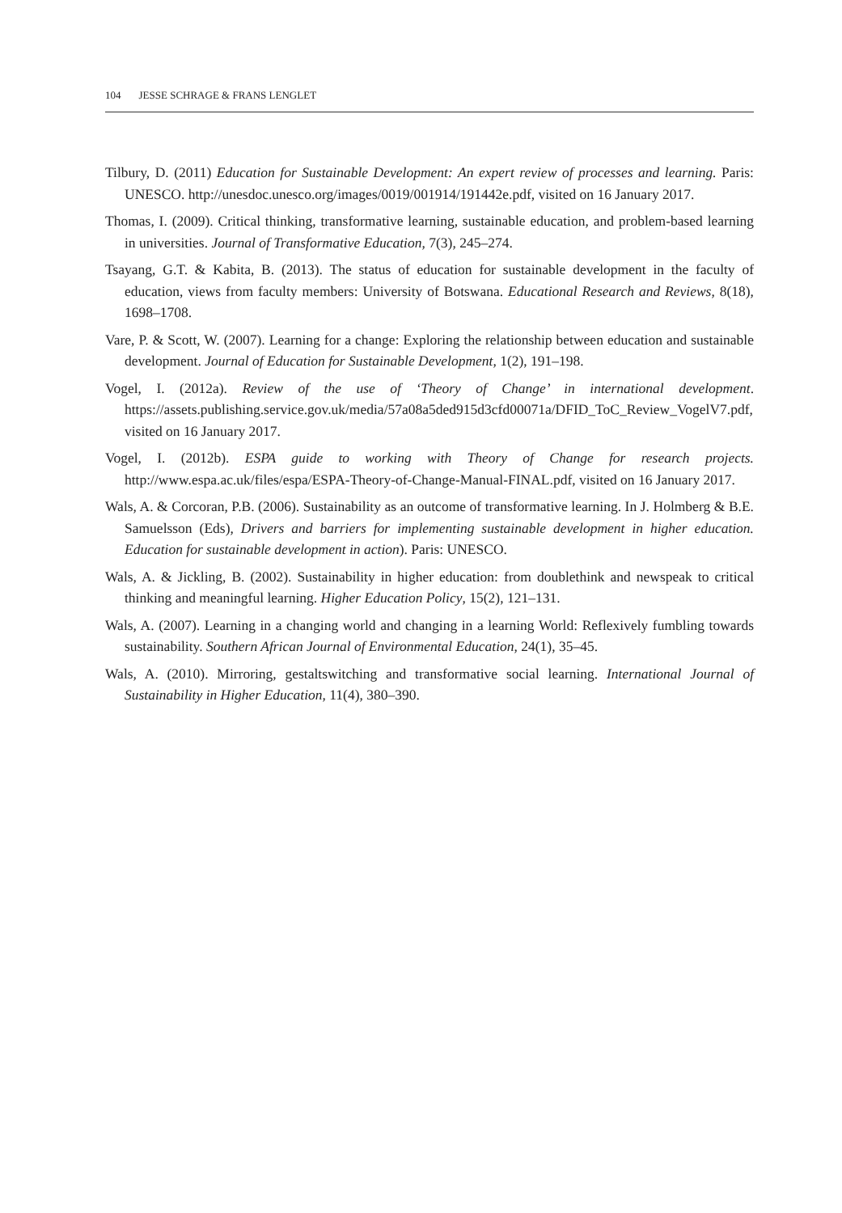104 JESSE SCHRAGE & FRANS LENGLET
Tilbury, D. (2011) Education for Sustainable Development: An expert review of processes and learning. Paris: UNESCO. http://unesdoc.unesco.org/images/0019/001914/191442e.pdf, visited on 16 January 2017.
Thomas, I. (2009). Critical thinking, transformative learning, sustainable education, and problem-based learning in universities. Journal of Transformative Education, 7(3), 245–274.
Tsayang, G.T. & Kabita, B. (2013). The status of education for sustainable development in the faculty of education, views from faculty members: University of Botswana. Educational Research and Reviews, 8(18), 1698–1708.
Vare, P. & Scott, W. (2007). Learning for a change: Exploring the relationship between education and sustainable development. Journal of Education for Sustainable Development, 1(2), 191–198.
Vogel, I. (2012a). Review of the use of ‘Theory of Change’ in international development. https://assets.publishing.service.gov.uk/media/57a08a5ded915d3cfd00071a/DFID_ToC_Review_VogelV7.pdf, visited on 16 January 2017.
Vogel, I. (2012b). ESPA guide to working with Theory of Change for research projects. http://www.espa.ac.uk/files/espa/ESPA-Theory-of-Change-Manual-FINAL.pdf, visited on 16 January 2017.
Wals, A. & Corcoran, P.B. (2006). Sustainability as an outcome of transformative learning. In J. Holmberg & B.E. Samuelsson (Eds), Drivers and barriers for implementing sustainable development in higher education. Education for sustainable development in action). Paris: UNESCO.
Wals, A. & Jickling, B. (2002). Sustainability in higher education: from doublethink and newspeak to critical thinking and meaningful learning. Higher Education Policy, 15(2), 121–131.
Wals, A. (2007). Learning in a changing world and changing in a learning World: Reflexively fumbling towards sustainability. Southern African Journal of Environmental Education, 24(1), 35–45.
Wals, A. (2010). Mirroring, gestaltswitching and transformative social learning. International Journal of Sustainability in Higher Education, 11(4), 380–390.